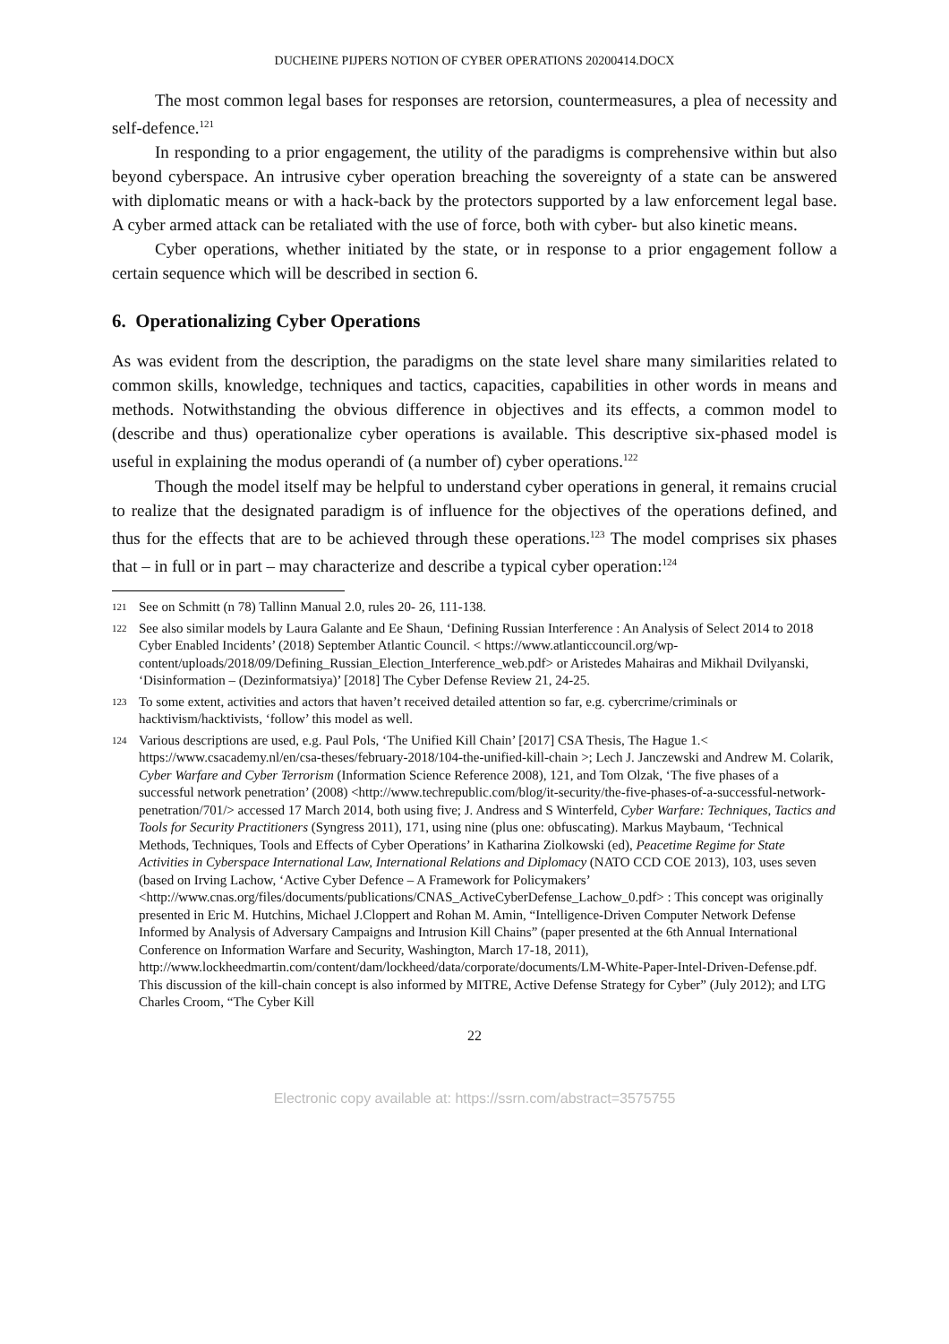DUCHEINE PIJPERS NOTION OF CYBER OPERATIONS 20200414.DOCX
The most common legal bases for responses are retorsion, countermeasures, a plea of necessity and self-defence.<sup>121</sup>
In responding to a prior engagement, the utility of the paradigms is comprehensive within but also beyond cyberspace. An intrusive cyber operation breaching the sovereignty of a state can be answered with diplomatic means or with a hack-back by the protectors supported by a law enforcement legal base. A cyber armed attack can be retaliated with the use of force, both with cyber- but also kinetic means.
Cyber operations, whether initiated by the state, or in response to a prior engagement follow a certain sequence which will be described in section 6.
6. Operationalizing Cyber Operations
As was evident from the description, the paradigms on the state level share many similarities related to common skills, knowledge, techniques and tactics, capacities, capabilities in other words in means and methods. Notwithstanding the obvious difference in objectives and its effects, a common model to (describe and thus) operationalize cyber operations is available. This descriptive six-phased model is useful in explaining the modus operandi of (a number of) cyber operations.<sup>122</sup>
Though the model itself may be helpful to understand cyber operations in general, it remains crucial to realize that the designated paradigm is of influence for the objectives of the operations defined, and thus for the effects that are to be achieved through these operations.<sup>123</sup> The model comprises six phases that – in full or in part – may characterize and describe a typical cyber operation:<sup>124</sup>
121 See on Schmitt (n 78) Tallinn Manual 2.0, rules 20- 26, 111-138.
122 See also similar models by Laura Galante and Ee Shaun, ‘Defining Russian Interference : An Analysis of Select 2014 to 2018 Cyber Enabled Incidents’ (2018) September Atlantic Council. < https://www.atlanticcouncil.org/wp-content/uploads/2018/09/Defining_Russian_Election_Interference_web.pdf> or Aristedes Mahairas and Mikhail Dvilyanski, ‘Disinformation – (Dezinformatsiya)’ [2018] The Cyber Defense Review 21, 24-25.
123 To some extent, activities and actors that haven’t received detailed attention so far, e.g. cybercrime/criminals or hacktivism/hacktivists, ‘follow’ this model as well.
124 Various descriptions are used, e.g. Paul Pols, ‘The Unified Kill Chain’ [2017] CSA Thesis, The Hague 1.< https://www.csacademy.nl/en/csa-theses/february-2018/104-the-unified-kill-chain >; Lech J. Janczewski and Andrew M. Colarik, Cyber Warfare and Cyber Terrorism (Information Science Reference 2008), 121, and Tom Olzak, ‘The five phases of a successful network penetration’ (2008) <http://www.techrepublic.com/blog/it-security/the-five-phases-of-a-successful-network-penetration/701/> accessed 17 March 2014, both using five; J. Andress and S Winterfeld, Cyber Warfare: Techniques, Tactics and Tools for Security Practitioners (Syngress 2011), 171, using nine (plus one: obfuscating). Markus Maybaum, ‘Technical Methods, Techniques, Tools and Effects of Cyber Operations’ in Katharina Ziolkowski (ed), Peacetime Regime for State Activities in Cyberspace International Law, International Relations and Diplomacy (NATO CCD COE 2013), 103, uses seven (based on Irving Lachow, ‘Active Cyber Defence – A Framework for Policymakers’ <http://www.cnas.org/files/documents/publications/CNAS_ActiveCyberDefense_Lachow_0.pdf> : This concept was originally presented in Eric M. Hutchins, Michael J.Cloppert and Rohan M. Amin, “Intelligence-Driven Computer Network Defense Informed by Analysis of Adversary Campaigns and Intrusion Kill Chains” (paper presented at the 6th Annual International Conference on Information Warfare and Security, Washington, March 17-18, 2011), http://www.lockheedmartin.com/content/dam/lockheed/data/corporate/documents/LM-White-Paper-Intel-Driven-Defense.pdf. This discussion of the kill-chain concept is also informed by MITRE, Active Defense Strategy for Cyber” (July 2012); and LTG Charles Croom, “The Cyber Kill
22
Electronic copy available at: https://ssrn.com/abstract=3575755